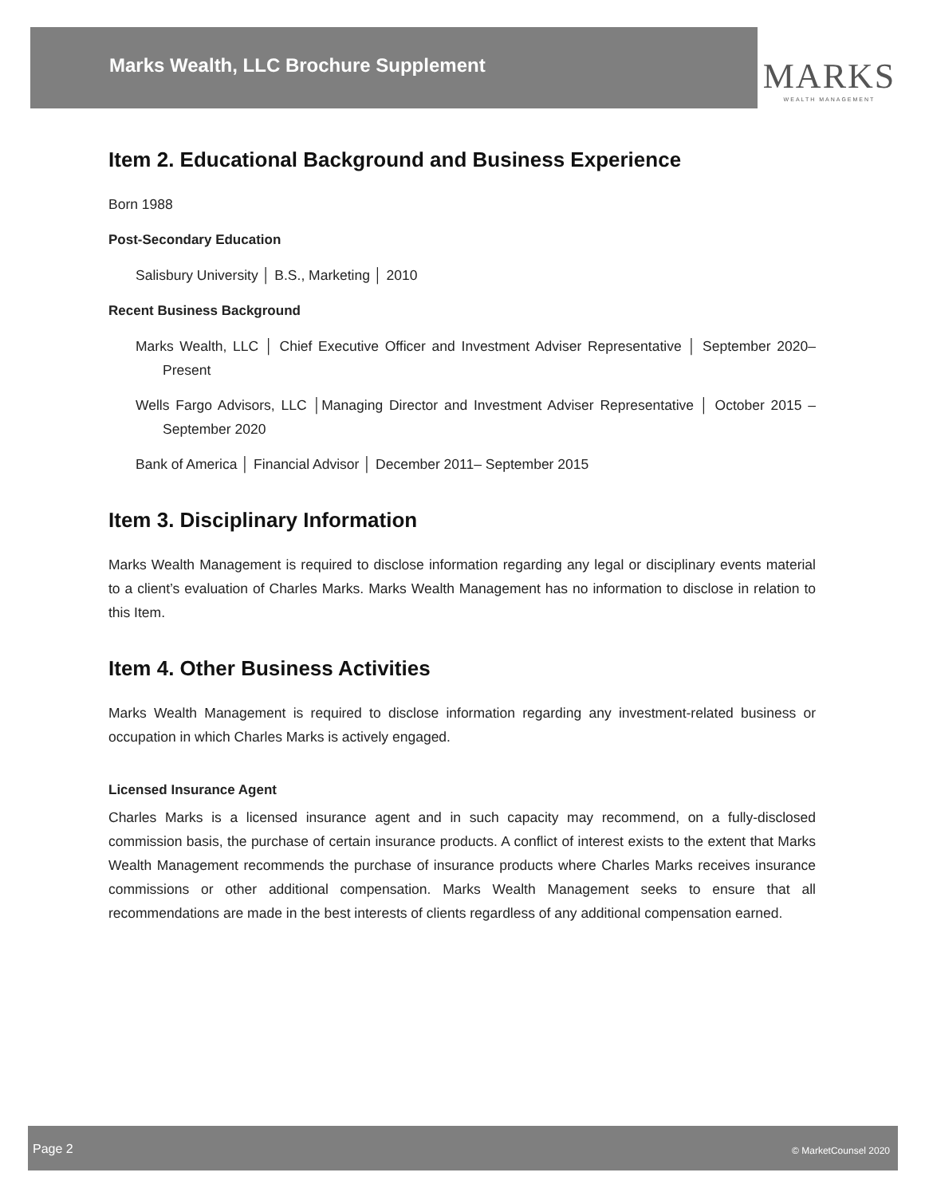Marks Wealth, LLC Brochure Supplement
MARKS
WEALTH MANAGEMENT
Item 2. Educational Background and Business Experience
Born 1988
Post-Secondary Education
Salisbury University │ B.S., Marketing │ 2010
Recent Business Background
Marks Wealth, LLC │ Chief Executive Officer and Investment Adviser Representative │ September 2020– Present
Wells Fargo Advisors, LLC │Managing Director and Investment Adviser Representative │ October 2015 – September 2020
Bank of America │ Financial Advisor │ December 2011– September 2015
Item 3. Disciplinary Information
Marks Wealth Management is required to disclose information regarding any legal or disciplinary events material to a client’s evaluation of Charles Marks. Marks Wealth Management has no information to disclose in relation to this Item.
Item 4. Other Business Activities
Marks Wealth Management is required to disclose information regarding any investment-related business or occupation in which Charles Marks is actively engaged.
Licensed Insurance Agent
Charles Marks is a licensed insurance agent and in such capacity may recommend, on a fully-disclosed commission basis, the purchase of certain insurance products. A conflict of interest exists to the extent that Marks Wealth Management recommends the purchase of insurance products where Charles Marks receives insurance commissions or other additional compensation. Marks Wealth Management seeks to ensure that all recommendations are made in the best interests of clients regardless of any additional compensation earned.
Page 2 © MarketCounsel 2020